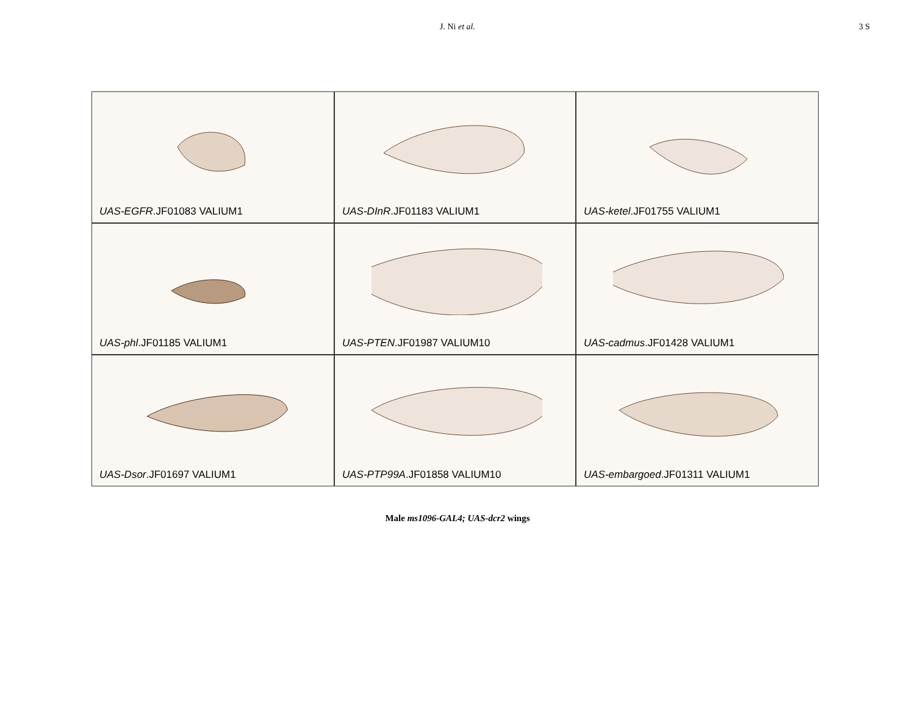J. Ni et al. 3 S
UAS-EGFR.JF01083 VALIUM1
UAS-DInR.JF01183 VALIUM1
UAS-ketel.JF01755 VALIUM1
UAS-phl.JF01185 VALIUM1
UAS-PTEN.JF01987 VALIUM10
UAS-cadmus.JF01428 VALIUM1
UAS-Dsor.JF01697 VALIUM1
UAS-PTP99A.JF01858 VALIUM10
UAS-embargoed.JF01311 VALIUM1
Male ms1096-GAL4; UAS-dcr2 wings